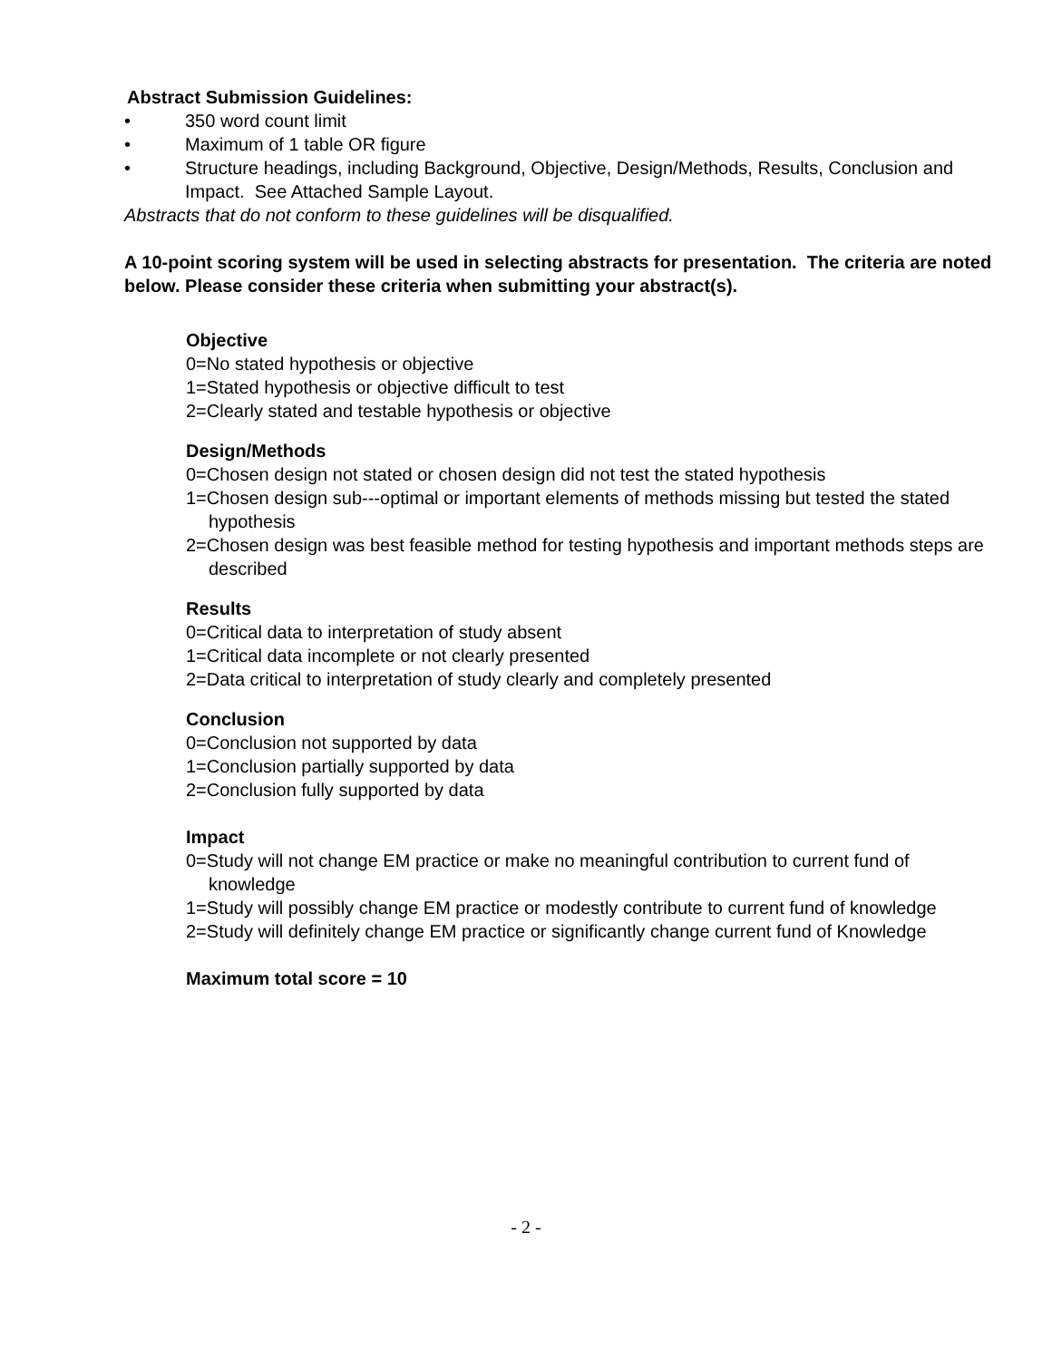Abstract Submission Guidelines:
• 350 word count limit
• Maximum of 1 table OR figure
• Structure headings, including Background, Objective, Design/Methods, Results, Conclusion and Impact. See Attached Sample Layout.
Abstracts that do not conform to these guidelines will be disqualified.
A 10-point scoring system will be used in selecting abstracts for presentation. The criteria are noted below. Please consider these criteria when submitting your abstract(s).
Objective
0=No stated hypothesis or objective
1=Stated hypothesis or objective difficult to test
2=Clearly stated and testable hypothesis or objective
Design/Methods
0=Chosen design not stated or chosen design did not test the stated hypothesis
1=Chosen design sub---optimal or important elements of methods missing but tested the stated hypothesis
2=Chosen design was best feasible method for testing hypothesis and important methods steps are described
Results
0=Critical data to interpretation of study absent
1=Critical data incomplete or not clearly presented
2=Data critical to interpretation of study clearly and completely presented
Conclusion
0=Conclusion not supported by data
1=Conclusion partially supported by data
2=Conclusion fully supported by data
Impact
0=Study will not change EM practice or make no meaningful contribution to current fund of knowledge
1=Study will possibly change EM practice or modestly contribute to current fund of knowledge
2=Study will definitely change EM practice or significantly change current fund of Knowledge
Maximum total score = 10
- 2 -